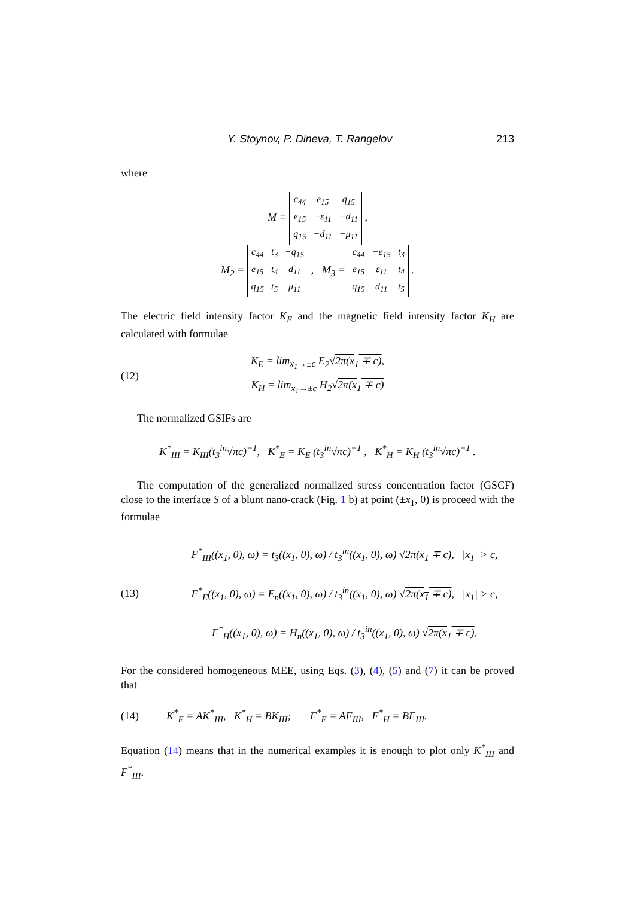Y. Stoynov, P. Dineva, T. Rangelov 213
where
M =
| c<sub>44</sub> | e<sub>15</sub> | q<sub>15</sub> |
| e<sub>15</sub> | −ε<sub>11</sub> | −d<sub>11</sub> |
| q<sub>15</sub> | −d<sub>11</sub> | −μ<sub>11</sub> |
,
M<sub>2</sub> =
| c<sub>44</sub> | t<sub>3</sub> | −q<sub>15</sub> |
| e<sub>15</sub> | t<sub>4</sub> | d<sub>11</sub> |
| q<sub>15</sub> | t<sub>5</sub> | μ<sub>11</sub> |
, M<sub>3</sub> =
| c<sub>44</sub> | −e<sub>15</sub> | t<sub>3</sub> |
| e<sub>15</sub> | ε<sub>11</sub> | t<sub>4</sub> |
| q<sub>15</sub> | d<sub>11</sub> | t<sub>5</sub> |
.
The electric field intensity factor K<sub>E</sub> and the magnetic field intensity factor K<sub>H</sub> are calculated with formulae
(12)
K<sub>E</sub> = lim<sub>x<sub>1</sub>→±c</sub> E<sub>2</sub>√2π(x<sub>1</sub> ∓ c),
K<sub>H</sub> = lim<sub>x<sub>1</sub>→±c</sub> H<sub>2</sub>√2π(x<sub>1</sub> ∓ c)
The normalized GSIFs are
K<sup>*</sup><sub>III</sub> = K<sub>III</sub>(t<sub>3</sub><sup>in</sup>√πc)<sup>−1</sup>, K<sup>*</sup><sub>E</sub> = K<sub>E</sub> (t<sub>3</sub><sup>in</sup>√πc)<sup>−1</sup> , K<sup>*</sup><sub>H</sub> = K<sub>H</sub> (t<sub>3</sub><sup>in</sup>√πc)<sup>−1</sup> .
The computation of the generalized normalized stress concentration factor (GSCF) close to the interface S of a blunt nano-crack (Fig. 1 b) at point (±x<sub>1</sub>, 0) is proceed with the formulae
(13)
F<sup>*</sup><sub>III</sub>((x<sub>1</sub>, 0), ω) = t<sub>3</sub>((x<sub>1</sub>, 0), ω) / t<sub>3</sub><sup>in</sup>((x<sub>1</sub>, 0), ω) √2π(x<sub>1</sub> ∓ c), |x<sub>1</sub>| > c,
F<sup>*</sup><sub>E</sub>((x<sub>1</sub>, 0), ω) = E<sub>n</sub>((x<sub>1</sub>, 0), ω) / t<sub>3</sub><sup>in</sup>((x<sub>1</sub>, 0), ω) √2π(x<sub>1</sub> ∓ c), |x<sub>1</sub>| > c,
F<sup>*</sup><sub>H</sub>((x<sub>1</sub>, 0), ω) = H<sub>n</sub>((x<sub>1</sub>, 0), ω) / t<sub>3</sub><sup>in</sup>((x<sub>1</sub>, 0), ω) √2π(x<sub>1</sub> ∓ c),
For the considered homogeneous MEE, using Eqs. (3), (4), (5) and (7) it can be proved that
(14) K<sup>*</sup><sub>E</sub> = AK<sup>*</sup><sub>III</sub>, K<sup>*</sup><sub>H</sub> = BK<sub>III</sub>; F<sup>*</sup><sub>E</sub> = AF<sub>III</sub>, F<sup>*</sup><sub>H</sub> = BF<sub>III</sub>.
Equation (14) means that in the numerical examples it is enough to plot only K<sup>*</sup><sub>III</sub> and F<sup>*</sup><sub>III</sub>.